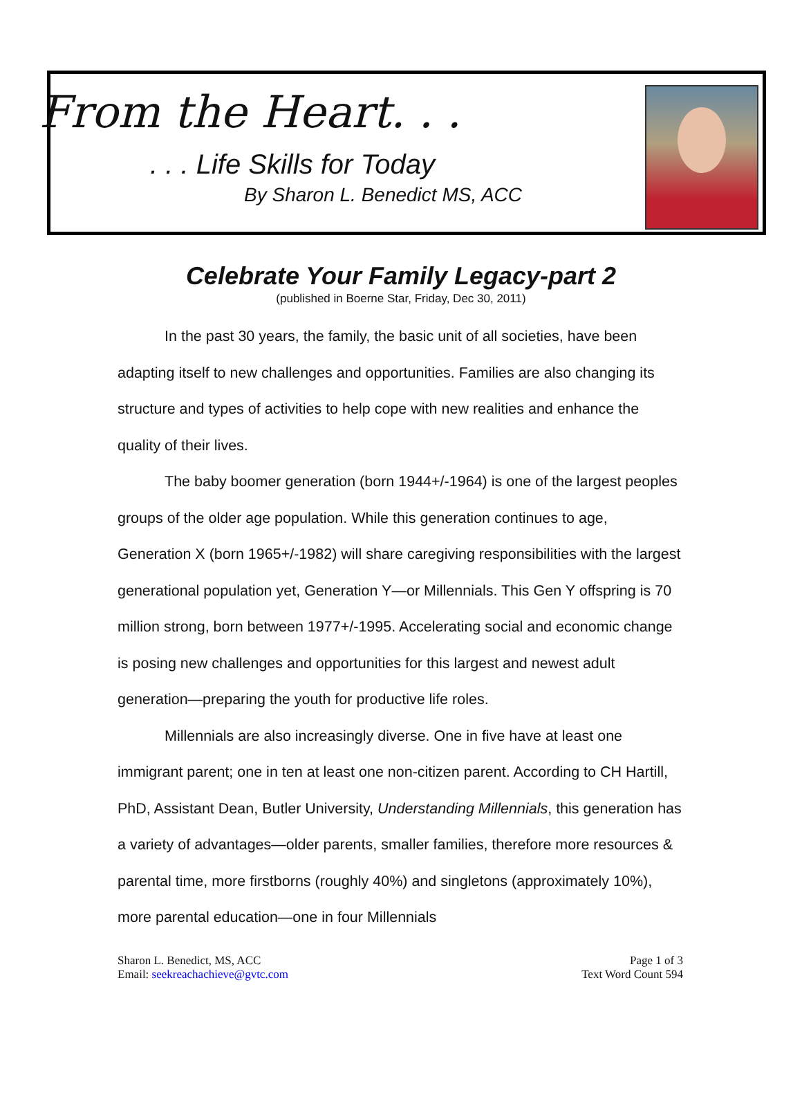From the Heart. . .
. . . Life Skills for Today
By Sharon L. Benedict MS, ACC
Celebrate Your Family Legacy-part 2
(published in Boerne Star, Friday, Dec 30, 2011)
In the past 30 years, the family, the basic unit of all societies, have been adapting itself to new challenges and opportunities. Families are also changing its structure and types of activities to help cope with new realities and enhance the quality of their lives.
The baby boomer generation (born 1944+/-1964) is one of the largest peoples groups of the older age population. While this generation continues to age, Generation X (born 1965+/-1982) will share caregiving responsibilities with the largest generational population yet, Generation Y—or Millennials. This Gen Y offspring is 70 million strong, born between 1977+/-1995. Accelerating social and economic change is posing new challenges and opportunities for this largest and newest adult generation—preparing the youth for productive life roles.
Millennials are also increasingly diverse. One in five have at least one immigrant parent; one in ten at least one non-citizen parent. According to CH Hartill, PhD, Assistant Dean, Butler University, Understanding Millennials, this generation has a variety of advantages—older parents, smaller families, therefore more resources & parental time, more firstborns (roughly 40%) and singletons (approximately 10%), more parental education—one in four Millennials
Sharon L. Benedict, MS, ACC
Email: seekreachachieve@gvtc.com
Page 1 of 3
Text Word Count 594